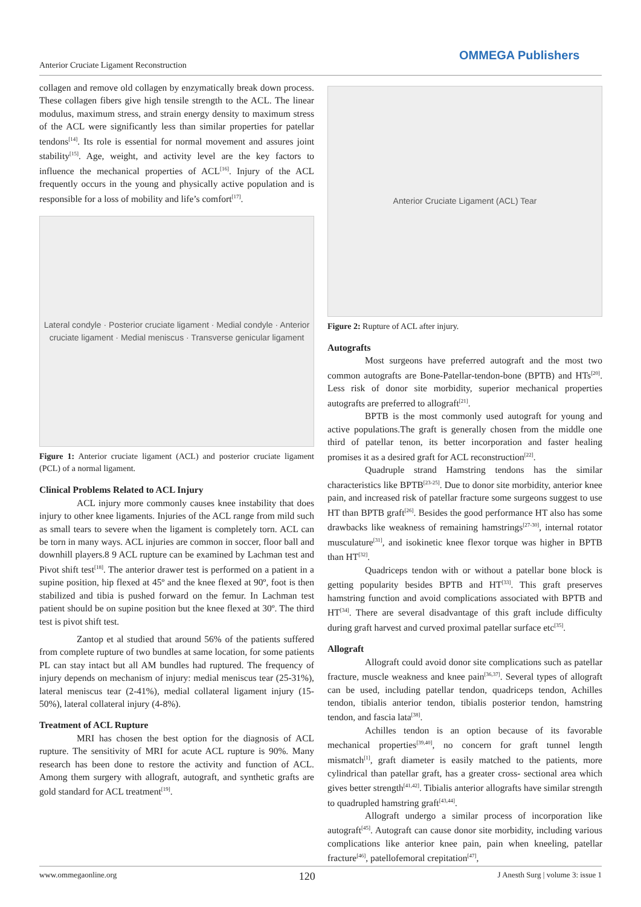Anterior Cruciate Ligament Reconstruction
OMMEGA Publishers
collagen and remove old collagen by enzymatically break down process. These collagen fibers give high tensile strength to the ACL. The linear modulus, maximum stress, and strain energy density to maximum stress of the ACL were significantly less than similar properties for patellar tendons<sup>[14]</sup>. Its role is essential for normal movement and assures joint stability<sup>[15]</sup>. Age, weight, and activity level are the key factors to influence the mechanical properties of ACL<sup>[16]</sup>. Injury of the ACL frequently occurs in the young and physically active population and is responsible for a loss of mobility and life’s comfort<sup>[17]</sup>.
Lateral condyle · Posterior cruciate ligament · Medial condyle · Anterior cruciate ligament · Medial meniscus · Transverse genicular ligament
Figure 1: Anterior cruciate ligament (ACL) and posterior cruciate ligament (PCL) of a normal ligament.
Clinical Problems Related to ACL Injury
ACL injury more commonly causes knee instability that does injury to other knee ligaments. Injuries of the ACL range from mild such as small tears to severe when the ligament is completely torn. ACL can be torn in many ways. ACL injuries are common in soccer, floor ball and downhill players.8 9 ACL rupture can be examined by Lachman test and Pivot shift test<sup>[18]</sup>. The anterior drawer test is performed on a patient in a supine position, hip flexed at 45º and the knee flexed at 90º, foot is then stabilized and tibia is pushed forward on the femur. In Lachman test patient should be on supine position but the knee flexed at 30º. The third test is pivot shift test.
Zantop et al studied that around 56% of the patients suffered from complete rupture of two bundles at same location, for some patients PL can stay intact but all AM bundles had ruptured. The frequency of injury depends on mechanism of injury: medial meniscus tear (25-31%), lateral meniscus tear (2-41%), medial collateral ligament injury (15-50%), lateral collateral injury (4-8%).
Treatment of ACL Rupture
MRI has chosen the best option for the diagnosis of ACL rupture. The sensitivity of MRI for acute ACL rupture is 90%. Many research has been done to restore the activity and function of ACL. Among them surgery with allograft, autograft, and synthetic grafts are gold standard for ACL treatment<sup>[19]</sup>.
Anterior Cruciate Ligament (ACL) Tear
Figure 2: Rupture of ACL after injury.
Autografts
Most surgeons have preferred autograft and the most two common autografts are Bone-Patellar-tendon-bone (BPTB) and HTs<sup>[20]</sup>. Less risk of donor site morbidity, superior mechanical properties autografts are preferred to allograft<sup>[21]</sup>.
BPTB is the most commonly used autograft for young and active populations.The graft is generally chosen from the middle one third of patellar tenon, its better incorporation and faster healing promises it as a desired graft for ACL reconstruction<sup>[22]</sup>.
Quadruple strand Hamstring tendons has the similar characteristics like BPTB<sup>[23-25]</sup>. Due to donor site morbidity, anterior knee pain, and increased risk of patellar fracture some surgeons suggest to use HT than BPTB graft<sup>[26]</sup>. Besides the good performance HT also has some drawbacks like weakness of remaining hamstrings<sup>[27-30]</sup>, internal rotator musculature<sup>[31]</sup>, and isokinetic knee flexor torque was higher in BPTB than HT<sup>[32]</sup>.
Quadriceps tendon with or without a patellar bone block is getting popularity besides BPTB and HT<sup>[33]</sup>. This graft preserves hamstring function and avoid complications associated with BPTB and HT<sup>[34]</sup>. There are several disadvantage of this graft include difficulty during graft harvest and curved proximal patellar surface etc<sup>[35]</sup>.
Allograft
Allograft could avoid donor site complications such as patellar fracture, muscle weakness and knee pain<sup>[36,37]</sup>. Several types of allograft can be used, including patellar tendon, quadriceps tendon, Achilles tendon, tibialis anterior tendon, tibialis posterior tendon, hamstring tendon, and fascia lata<sup>[38]</sup>.
Achilles tendon is an option because of its favorable mechanical properties<sup>[39,40]</sup>, no concern for graft tunnel length mismatch<sup>[1]</sup>, graft diameter is easily matched to the patients, more cylindrical than patellar graft, has a greater cross- sectional area which gives better strength<sup>[41,42]</sup>. Tibialis anterior allografts have similar strength to quadrupled hamstring graft<sup>[43,44]</sup>.
Allograft undergo a similar process of incorporation like autograft<sup>[45]</sup>. Autograft can cause donor site morbidity, including various complications like anterior knee pain, pain when kneeling, patellar fracture<sup>[46]</sup>, patellofemoral crepitation<sup>[47]</sup>,
www.ommegaonline.org 120 J Anesth Surg | volume 3: issue 1